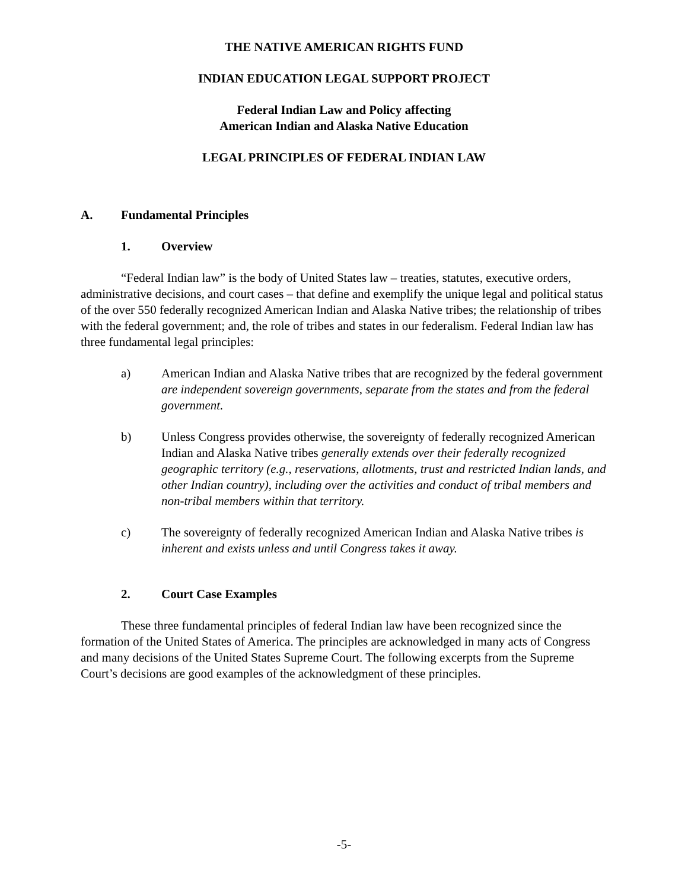THE NATIVE AMERICAN RIGHTS FUND
INDIAN EDUCATION LEGAL SUPPORT PROJECT
Federal Indian Law and Policy affecting
American Indian and Alaska Native Education
LEGAL PRINCIPLES OF FEDERAL INDIAN LAW
A. Fundamental Principles
1. Overview
“Federal Indian law” is the body of United States law – treaties, statutes, executive orders, administrative decisions, and court cases – that define and exemplify the unique legal and political status of the over 550 federally recognized American Indian and Alaska Native tribes; the relationship of tribes with the federal government; and, the role of tribes and states in our federalism. Federal Indian law has three fundamental legal principles:
a) American Indian and Alaska Native tribes that are recognized by the federal government are independent sovereign governments, separate from the states and from the federal government.
b) Unless Congress provides otherwise, the sovereignty of federally recognized American Indian and Alaska Native tribes generally extends over their federally recognized geographic territory (e.g., reservations, allotments, trust and restricted Indian lands, and other Indian country), including over the activities and conduct of tribal members and non-tribal members within that territory.
c) The sovereignty of federally recognized American Indian and Alaska Native tribes is inherent and exists unless and until Congress takes it away.
2. Court Case Examples
These three fundamental principles of federal Indian law have been recognized since the formation of the United States of America. The principles are acknowledged in many acts of Congress and many decisions of the United States Supreme Court. The following excerpts from the Supreme Court’s decisions are good examples of the acknowledgment of these principles.
-5-